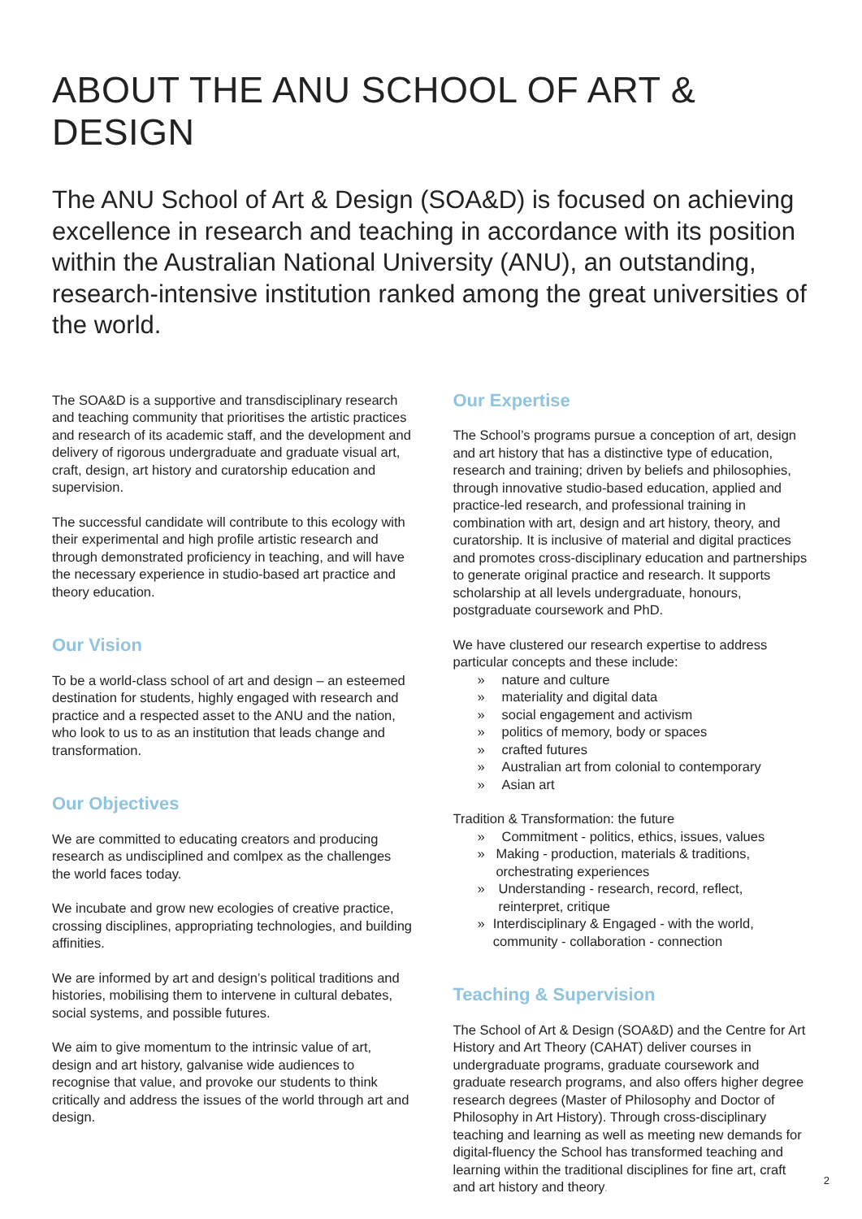ABOUT THE ANU SCHOOL OF ART & DESIGN
The ANU School of Art & Design (SOA&D) is focused on achieving excellence in research and teaching in accordance with its position within the Australian National University (ANU), an outstanding, research-intensive institution ranked among the great universities of the world.
The SOA&D is a supportive and transdisciplinary research and teaching community that prioritises the artistic practices and research of its academic staff, and the development and delivery of rigorous undergraduate and graduate visual art, craft, design, art history and curatorship education and supervision.
The successful candidate will contribute to this ecology with their experimental and high profile artistic research and through demonstrated proficiency in teaching, and will have the necessary experience in studio-based art practice and theory education.
Our Vision
To be a world-class school of art and design – an esteemed destination for students, highly engaged with research and practice and a respected asset to the ANU and the nation, who look to us to as an institution that leads change and transformation.
Our Objectives
We are committed to educating creators and producing research as undisciplined and comlpex as the challenges the world faces today.
We incubate and grow new ecologies of creative practice, crossing disciplines, appropriating technologies, and building affinities.
We are informed by art and design’s political traditions and histories, mobilising them to intervene in cultural debates, social systems, and possible futures.
We aim to give momentum to the intrinsic value of art, design and art history, galvanise wide audiences to recognise that value, and provoke our students to think critically and address the issues of the world through art and design.
Our Expertise
The School’s programs pursue a conception of art, design and art history that has a distinctive type of education, research and training; driven by beliefs and philosophies, through innovative studio-based education, applied and practice-led research, and professional training in combination with art, design and art history, theory, and curatorship. It is inclusive of material and digital practices and promotes cross-disciplinary education and partnerships to generate original practice and research. It supports scholarship at all levels undergraduate, honours, postgraduate coursework and PhD.
We have clustered our research expertise to address particular concepts and these include:
» nature and culture
» materiality and digital data
» social engagement and activism
» politics of memory, body or spaces
» crafted futures
» Australian art from colonial to contemporary
» Asian art
Tradition & Transformation: the future
» Commitment - politics, ethics, issues, values
» Making - production, materials & traditions, orchestrating experiences
» Understanding - research, record, reflect, reinterpret, critique
» Interdisciplinary & Engaged - with the world, community - collaboration - connection
Teaching & Supervision
The School of Art & Design (SOA&D) and the Centre for Art History and Art Theory (CAHAT) deliver courses in undergraduate programs, graduate coursework and graduate research programs, and also offers higher degree research degrees (Master of Philosophy and Doctor of Philosophy in Art History). Through cross-disciplinary teaching and learning as well as meeting new demands for digital-fluency the School has transformed teaching and learning within the traditional disciplines for fine art, craft and art history and theory.
2